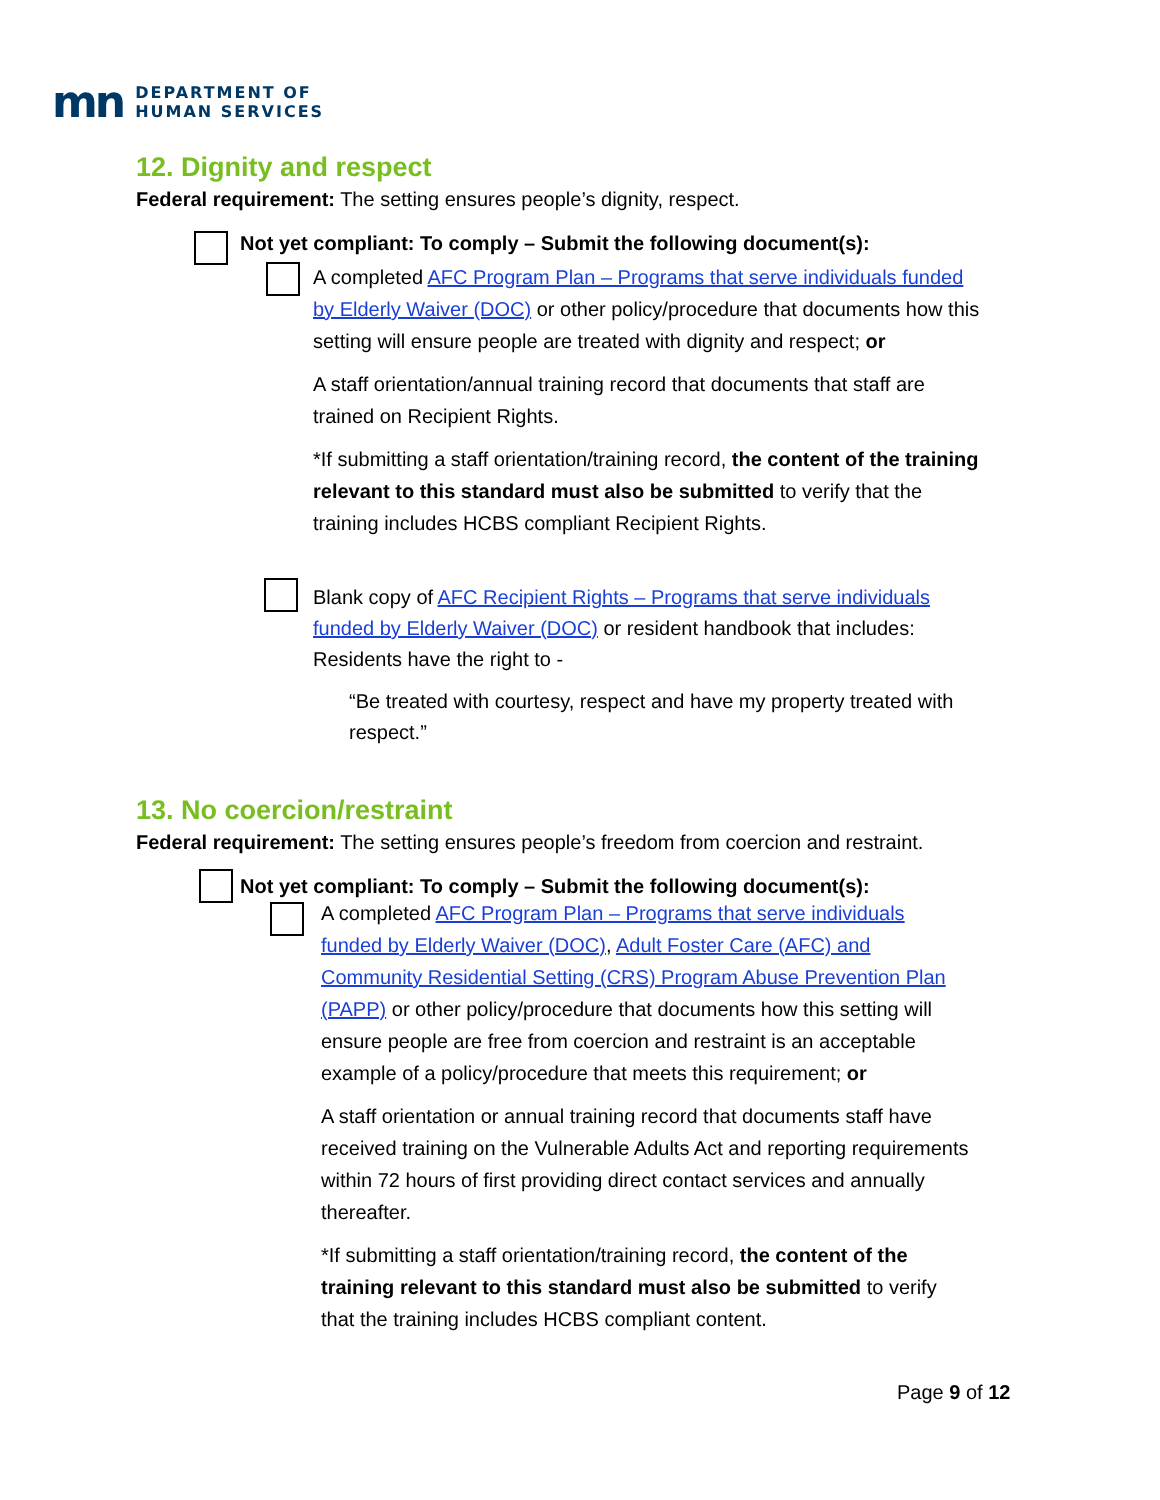mn DEPARTMENT OF
HUMAN SERVICES
12. Dignity and respect
Federal requirement: The setting ensures people’s dignity, respect.
Not yet compliant: To comply – Submit the following document(s):
A completed AFC Program Plan – Programs that serve individuals funded by Elderly Waiver (DOC) or other policy/procedure that documents how this setting will ensure people are treated with dignity and respect; or
A staff orientation/annual training record that documents that staff are trained on Recipient Rights.
*If submitting a staff orientation/training record, the content of the training relevant to this standard must also be submitted to verify that the training includes HCBS compliant Recipient Rights.
Blank copy of AFC Recipient Rights – Programs that serve individuals funded by Elderly Waiver (DOC) or resident handbook that includes: Residents have the right to -
“Be treated with courtesy, respect and have my property treated with respect.”
13. No coercion/restraint
Federal requirement: The setting ensures people’s freedom from coercion and restraint.
Not yet compliant: To comply – Submit the following document(s):
A completed AFC Program Plan – Programs that serve individuals funded by Elderly Waiver (DOC), Adult Foster Care (AFC) and Community Residential Setting (CRS) Program Abuse Prevention Plan (PAPP) or other policy/procedure that documents how this setting will ensure people are free from coercion and restraint is an acceptable example of a policy/procedure that meets this requirement; or
A staff orientation or annual training record that documents staff have received training on the Vulnerable Adults Act and reporting requirements within 72 hours of first providing direct contact services and annually thereafter.
*If submitting a staff orientation/training record, the content of the training relevant to this standard must also be submitted to verify that the training includes HCBS compliant content.
Page 9 of 12